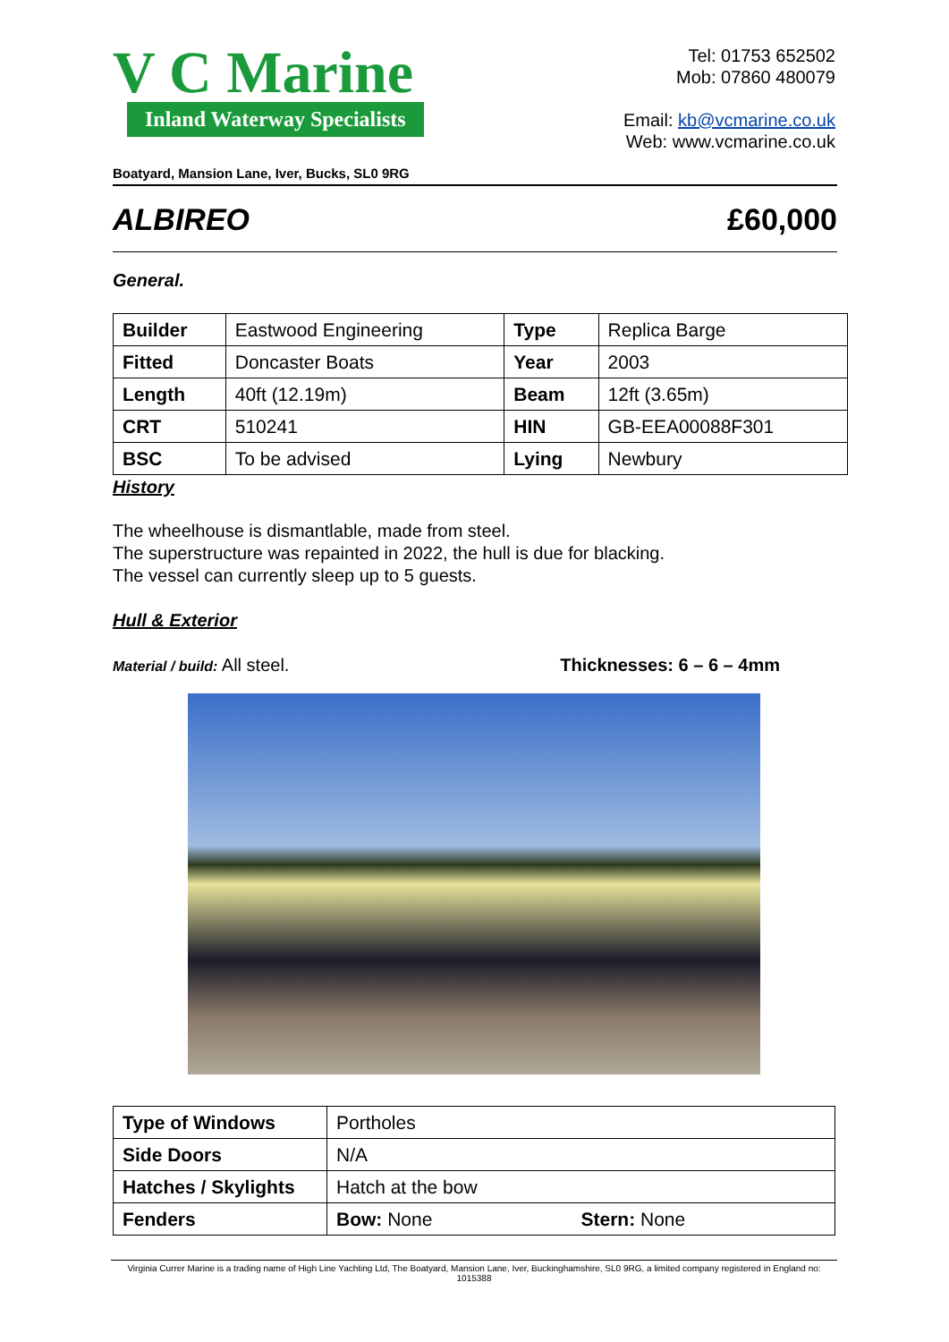V C Marine
Inland Waterway Specialists
Tel: 01753 652502
Mob: 07860 480079
Email: kb@vcmarine.co.uk
Web: www.vcmarine.co.uk
Boatyard, Mansion Lane, Iver, Bucks, SL0 9RG
ALBIREO £60,000
General.
| Builder | Eastwood Engineering | Type | Replica Barge |
| Fitted | Doncaster Boats | Year | 2003 |
| Length | 40ft (12.19m) | Beam | 12ft (3.65m) |
| CRT | 510241 | HIN | GB-EEA00088F301 |
| BSC | To be advised | Lying | Newbury |
History
The wheelhouse is dismantlable, made from steel.
The superstructure was repainted in 2022, the hull is due for blacking.
The vessel can currently sleep up to 5 guests.
Hull & Exterior
Material / build: All steel. Thicknesses: 6 – 6 – 4mm
| Type of Windows | Portholes | |
| Side Doors | N/A | |
| Hatches / Skylights | Hatch at the bow | |
| Fenders | Bow: None | Stern: None |
Virginia Currer Marine is a trading name of High Line Yachting Ltd, The Boatyard, Mansion Lane, Iver, Buckinghamshire, SL0 9RG, a limited company registered in England no: 1015388